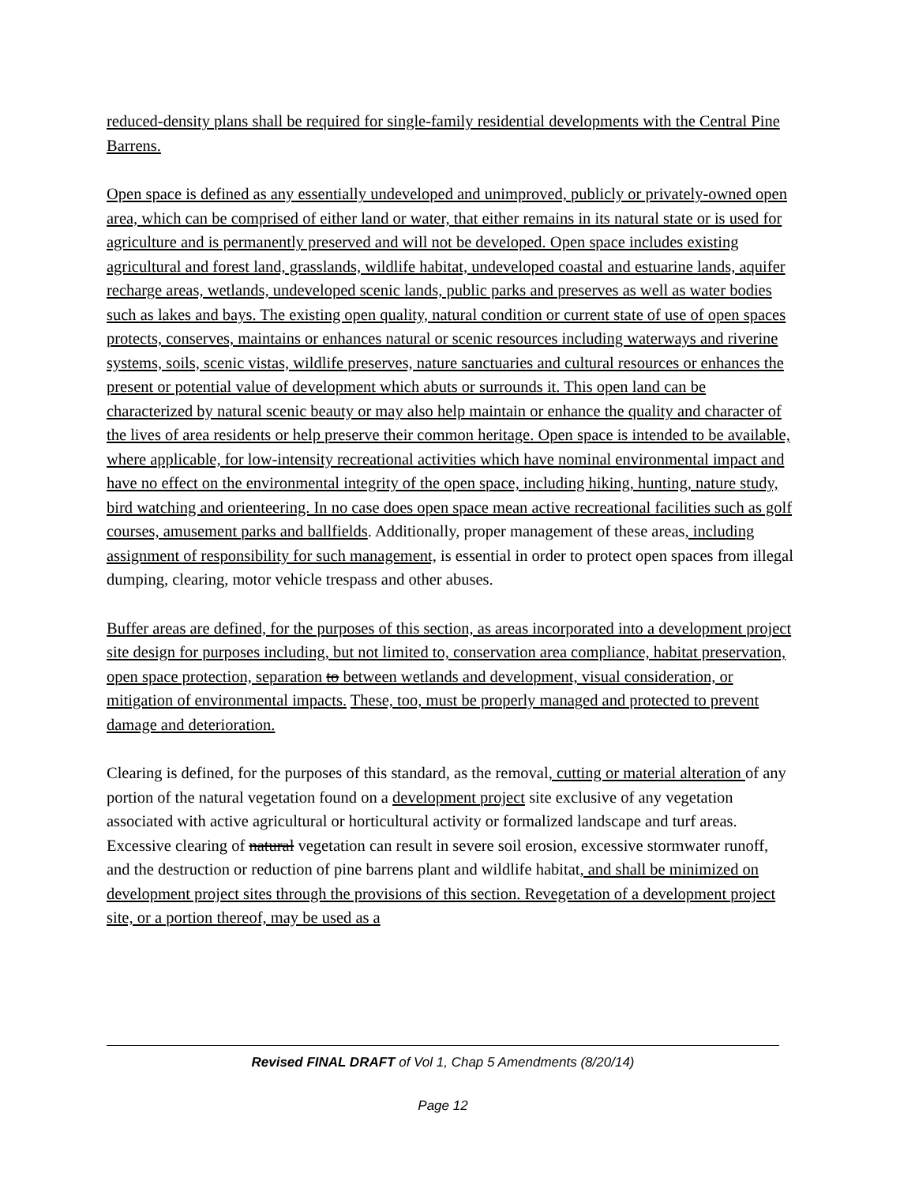reduced-density plans shall be required for single-family residential developments with the Central Pine Barrens.
Open space is defined as any essentially undeveloped and unimproved, publicly or privately-owned open area, which can be comprised of either land or water, that either remains in its natural state or is used for agriculture and is permanently preserved and will not be developed. Open space includes existing agricultural and forest land, grasslands, wildlife habitat, undeveloped coastal and estuarine lands, aquifer recharge areas, wetlands, undeveloped scenic lands, public parks and preserves as well as water bodies such as lakes and bays. The existing open quality, natural condition or current state of use of open spaces protects, conserves, maintains or enhances natural or scenic resources including waterways and riverine systems, soils, scenic vistas, wildlife preserves, nature sanctuaries and cultural resources or enhances the present or potential value of development which abuts or surrounds it. This open land can be characterized by natural scenic beauty or may also help maintain or enhance the quality and character of the lives of area residents or help preserve their common heritage. Open space is intended to be available, where applicable, for low-intensity recreational activities which have nominal environmental impact and have no effect on the environmental integrity of the open space, including hiking, hunting, nature study, bird watching and orienteering. In no case does open space mean active recreational facilities such as golf courses, amusement parks and ballfields. Additionally, proper management of these areas, including assignment of responsibility for such management, is essential in order to protect open spaces from illegal dumping, clearing, motor vehicle trespass and other abuses.
Buffer areas are defined, for the purposes of this section, as areas incorporated into a development project site design for purposes including, but not limited to, conservation area compliance, habitat preservation, open space protection, separation to between wetlands and development, visual consideration, or mitigation of environmental impacts. These, too, must be properly managed and protected to prevent damage and deterioration.
Clearing is defined, for the purposes of this standard, as the removal, cutting or material alteration of any portion of the natural vegetation found on a development project site exclusive of any vegetation associated with active agricultural or horticultural activity or formalized landscape and turf areas. Excessive clearing of natural vegetation can result in severe soil erosion, excessive stormwater runoff, and the destruction or reduction of pine barrens plant and wildlife habitat, and shall be minimized on development project sites through the provisions of this section. Revegetation of a development project site, or a portion thereof, may be used as a
Revised FINAL DRAFT of Vol 1, Chap 5 Amendments (8/20/14)
Page 12